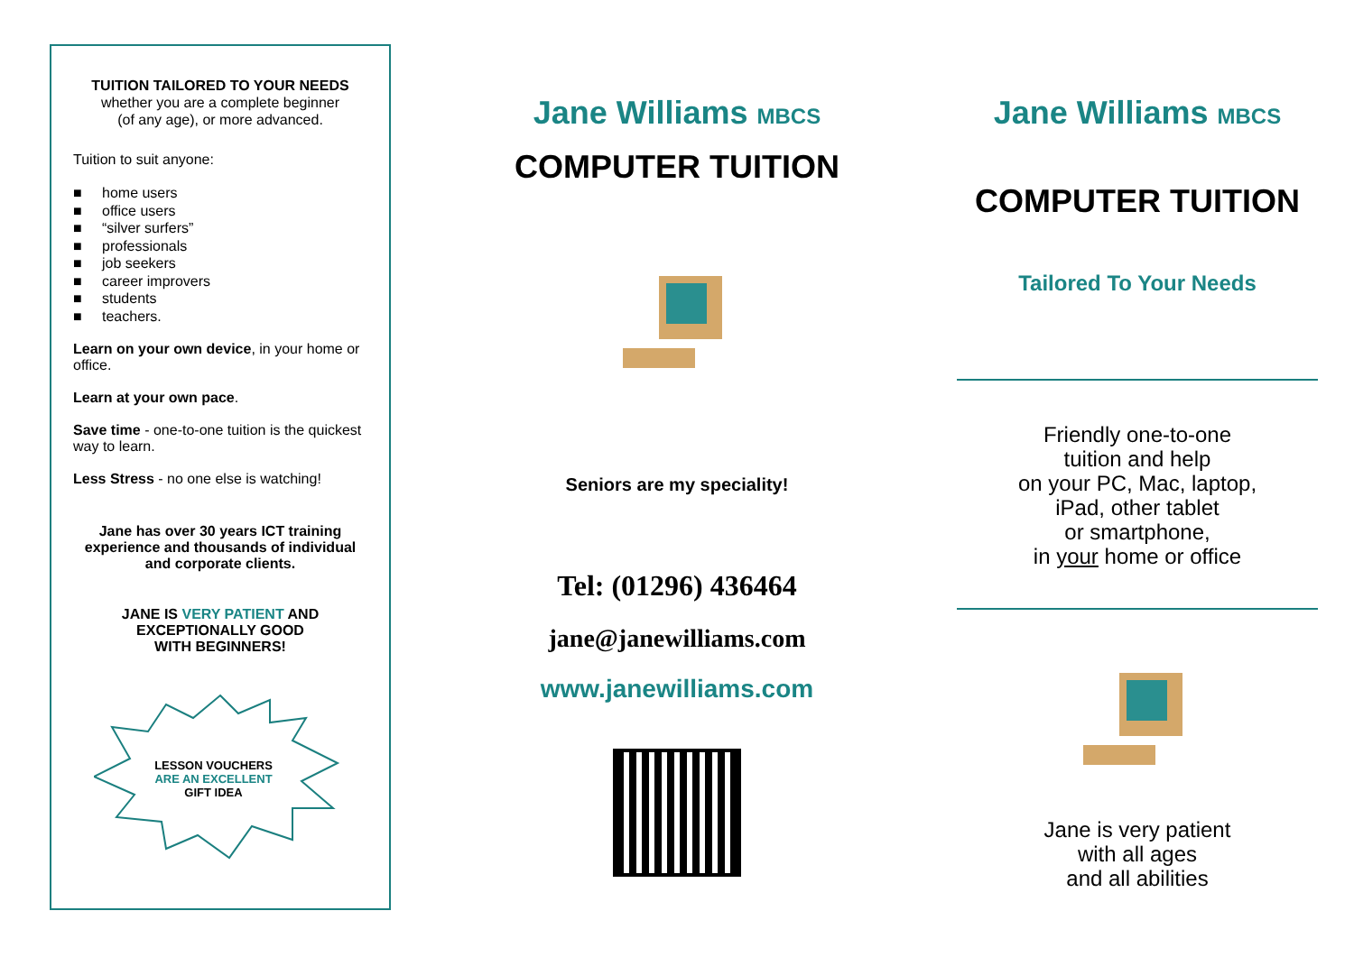TUITION TAILORED TO YOUR NEEDS
whether you are a complete beginner
(of any age), or more advanced.
Tuition to suit anyone:
■ home users
■ office users
■ “silver surfers”
■ professionals
■ job seekers
■ career improvers
■ students
■ teachers.
Learn on your own device, in your home or office.
Learn at your own pace.
Save time - one-to-one tuition is the quickest way to learn.
Less Stress - no one else is watching!
Jane has over 30 years ICT training experience and thousands of individual and corporate clients.
JANE IS VERY PATIENT AND
EXCEPTIONALLY GOOD
WITH BEGINNERS!
LESSON VOUCHERS
ARE AN EXCELLENT
GIFT IDEA
Jane Williams MBCS
COMPUTER TUITION
Seniors are my speciality!
Tel: (01296) 436464
jane@janewilliams.com
www.janewilliams.com
Jane Williams MBCS
COMPUTER TUITION
Tailored To Your Needs
Friendly one-to-one
tuition and help
on your PC, Mac, laptop,
iPad, other tablet
or smartphone,
in your home or office
Jane is very patient
with all ages
and all abilities